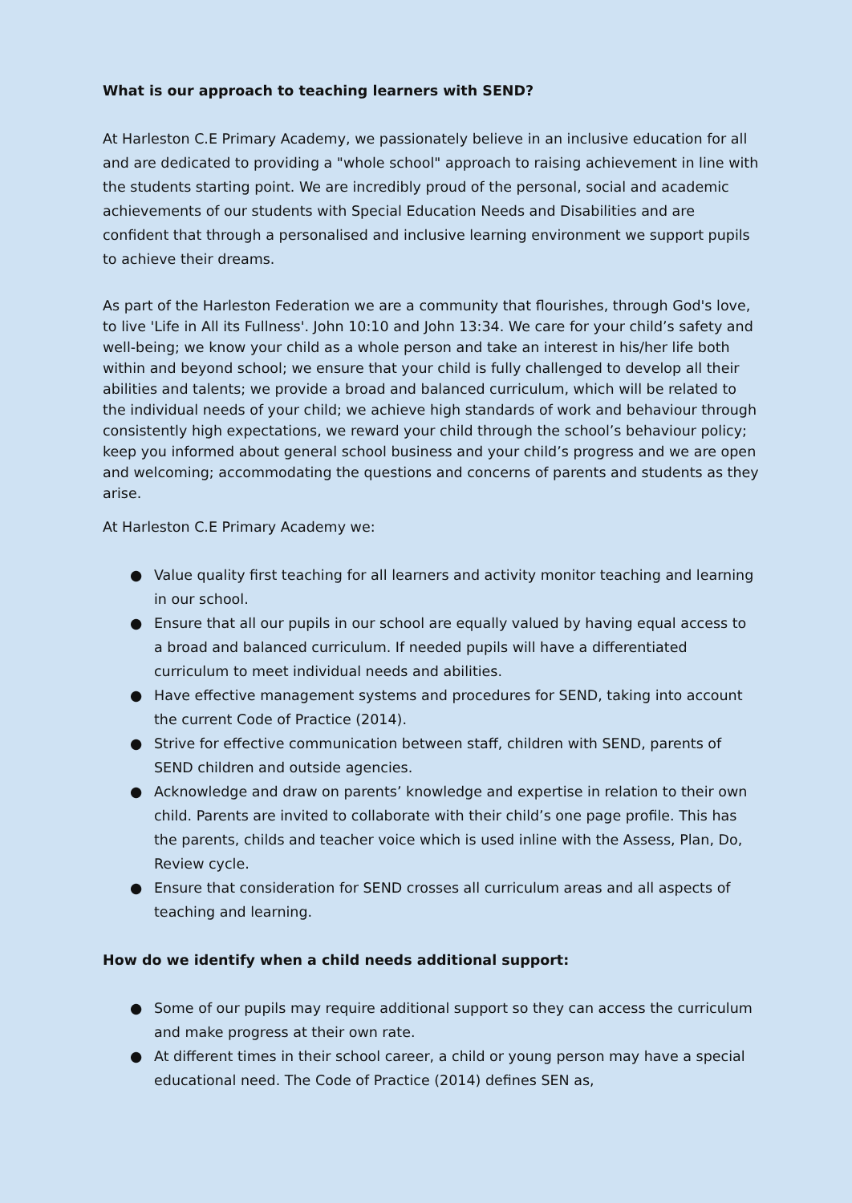What is our approach to teaching learners with SEND?
At Harleston C.E Primary Academy, we passionately believe in an inclusive education for all and are dedicated to providing a "whole school" approach to raising achievement in line with the students starting point. We are incredibly proud of the personal, social and academic achievements of our students with Special Education Needs and Disabilities and are confident that through a personalised and inclusive learning environment we support pupils to achieve their dreams.
As part of the Harleston Federation we are a community that flourishes, through God's love, to live 'Life in All its Fullness'. John 10:10 and John 13:34. We care for your child’s safety and well-being; we know your child as a whole person and take an interest in his/her life both within and beyond school; we ensure that your child is fully challenged to develop all their abilities and talents; we provide a broad and balanced curriculum, which will be related to the individual needs of your child; we achieve high standards of work and behaviour through consistently high expectations, we reward your child through the school’s behaviour policy; keep you informed about general school business and your child’s progress and we are open and welcoming; accommodating the questions and concerns of parents and students as they arise.
At Harleston C.E Primary Academy we:
● Value quality first teaching for all learners and activity monitor teaching and learning in our school.
● Ensure that all our pupils in our school are equally valued by having equal access to a broad and balanced curriculum. If needed pupils will have a differentiated curriculum to meet individual needs and abilities.
● Have effective management systems and procedures for SEND, taking into account the current Code of Practice (2014).
● Strive for effective communication between staff, children with SEND, parents of SEND children and outside agencies.
● Acknowledge and draw on parents’ knowledge and expertise in relation to their own child. Parents are invited to collaborate with their child’s one page profile. This has the parents, childs and teacher voice which is used inline with the Assess, Plan, Do, Review cycle.
● Ensure that consideration for SEND crosses all curriculum areas and all aspects of teaching and learning.
How do we identify when a child needs additional support:
● Some of our pupils may require additional support so they can access the curriculum and make progress at their own rate.
● At different times in their school career, a child or young person may have a special educational need. The Code of Practice (2014) defines SEN as,